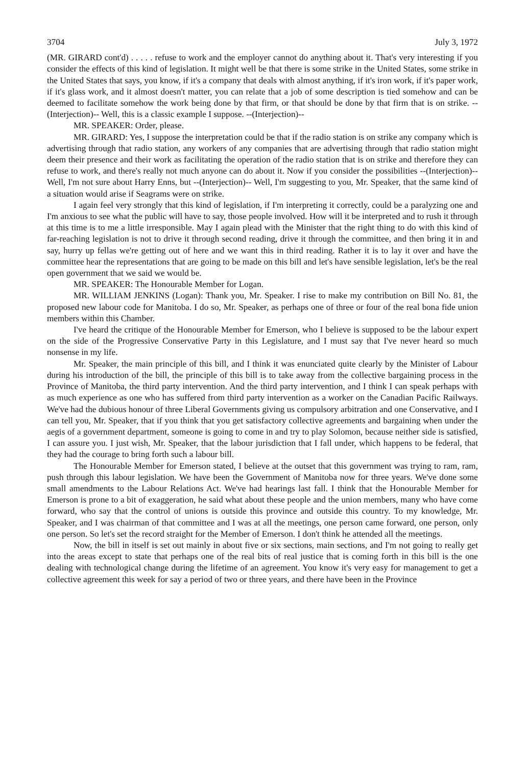3704 July 3, 1972
(MR. GIRARD cont'd) . . . . . refuse to work and the employer cannot do anything about it. That's very interesting if you consider the effects of this kind of legislation. It might well be that there is some strike in the United States, some strike in the United States that says, you know, if it's a company that deals with almost anything, if it's iron work, if it's paper work, if it's glass work, and it almost doesn't matter, you can relate that a job of some description is tied somehow and can be deemed to facilitate somehow the work being done by that firm, or that should be done by that firm that is on strike. --(Interjection)-- Well, this is a classic example I suppose. --(Interjection)--
MR. SPEAKER: Order, please.
MR. GIRARD: Yes, I suppose the interpretation could be that if the radio station is on strike any company which is advertising through that radio station, any workers of any companies that are advertising through that radio station might deem their presence and their work as facilitating the operation of the radio station that is on strike and therefore they can refuse to work, and there's really not much anyone can do about it. Now if you consider the possibilities --(Interjection)-- Well, I'm not sure about Harry Enns, but --(Interjection)-- Well, I'm suggesting to you, Mr. Speaker, that the same kind of a situation would arise if Seagrams were on strike.
I again feel very strongly that this kind of legislation, if I'm interpreting it correctly, could be a paralyzing one and I'm anxious to see what the public will have to say, those people involved. How will it be interpreted and to rush it through at this time is to me a little irresponsible. May I again plead with the Minister that the right thing to do with this kind of far-reaching legislation is not to drive it through second reading, drive it through the committee, and then bring it in and say, hurry up fellas we're getting out of here and we want this in third reading. Rather it is to lay it over and have the committee hear the representations that are going to be made on this bill and let's have sensible legislation, let's be the real open government that we said we would be.
MR. SPEAKER: The Honourable Member for Logan.
MR. WILLIAM JENKINS (Logan): Thank you, Mr. Speaker. I rise to make my contribution on Bill No. 81, the proposed new labour code for Manitoba. I do so, Mr. Speaker, as perhaps one of three or four of the real bona fide union members within this Chamber.
I've heard the critique of the Honourable Member for Emerson, who I believe is supposed to be the labour expert on the side of the Progressive Conservative Party in this Legislature, and I must say that I've never heard so much nonsense in my life.
Mr. Speaker, the main principle of this bill, and I think it was enunciated quite clearly by the Minister of Labour during his introduction of the bill, the principle of this bill is to take away from the collective bargaining process in the Province of Manitoba, the third party intervention. And the third party intervention, and I think I can speak perhaps with as much experience as one who has suffered from third party intervention as a worker on the Canadian Pacific Railways. We've had the dubious honour of three Liberal Governments giving us compulsory arbitration and one Conservative, and I can tell you, Mr. Speaker, that if you think that you get satisfactory collective agreements and bargaining when under the aegis of a government department, someone is going to come in and try to play Solomon, because neither side is satisfied, I can assure you. I just wish, Mr. Speaker, that the labour jurisdiction that I fall under, which happens to be federal, that they had the courage to bring forth such a labour bill.
The Honourable Member for Emerson stated, I believe at the outset that this government was trying to ram, ram, push through this labour legislation. We have been the Government of Manitoba now for three years. We've done some small amendments to the Labour Relations Act. We've had hearings last fall. I think that the Honourable Member for Emerson is prone to a bit of exaggeration, he said what about these people and the union members, many who have come forward, who say that the control of unions is outside this province and outside this country. To my knowledge, Mr. Speaker, and I was chairman of that committee and I was at all the meetings, one person came forward, one person, only one person. So let's set the record straight for the Member of Emerson. I don't think he attended all the meetings.
Now, the bill in itself is set out mainly in about five or six sections, main sections, and I'm not going to really get into the areas except to state that perhaps one of the real bits of real justice that is coming forth in this bill is the one dealing with technological change during the lifetime of an agreement. You know it's very easy for management to get a collective agreement this week for say a period of two or three years, and there have been in the Province